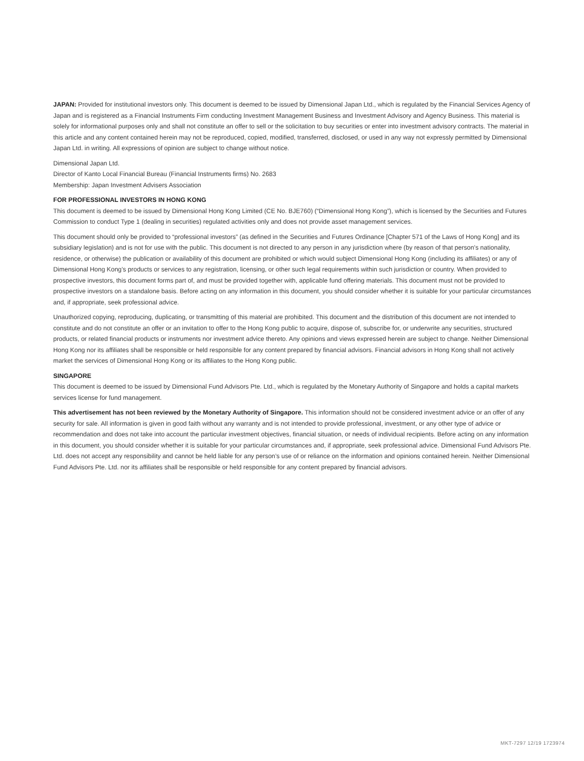JAPAN: Provided for institutional investors only. This document is deemed to be issued by Dimensional Japan Ltd., which is regulated by the Financial Services Agency of Japan and is registered as a Financial Instruments Firm conducting Investment Management Business and Investment Advisory and Agency Business. This material is solely for informational purposes only and shall not constitute an offer to sell or the solicitation to buy securities or enter into investment advisory contracts. The material in this article and any content contained herein may not be reproduced, copied, modified, transferred, disclosed, or used in any way not expressly permitted by Dimensional Japan Ltd. in writing. All expressions of opinion are subject to change without notice.
Dimensional Japan Ltd.
Director of Kanto Local Financial Bureau (Financial Instruments firms) No. 2683
Membership: Japan Investment Advisers Association
FOR PROFESSIONAL INVESTORS IN HONG KONG
This document is deemed to be issued by Dimensional Hong Kong Limited (CE No. BJE760) (“Dimensional Hong Kong”), which is licensed by the Securities and Futures Commission to conduct Type 1 (dealing in securities) regulated activities only and does not provide asset management services.
This document should only be provided to “professional investors” (as defined in the Securities and Futures Ordinance [Chapter 571 of the Laws of Hong Kong] and its subsidiary legislation) and is not for use with the public. This document is not directed to any person in any jurisdiction where (by reason of that person’s nationality, residence, or otherwise) the publication or availability of this document are prohibited or which would subject Dimensional Hong Kong (including its affiliates) or any of Dimensional Hong Kong’s products or services to any registration, licensing, or other such legal requirements within such jurisdiction or country. When provided to prospective investors, this document forms part of, and must be provided together with, applicable fund offering materials. This document must not be provided to prospective investors on a standalone basis. Before acting on any information in this document, you should consider whether it is suitable for your particular circumstances and, if appropriate, seek professional advice.
Unauthorized copying, reproducing, duplicating, or transmitting of this material are prohibited. This document and the distribution of this document are not intended to constitute and do not constitute an offer or an invitation to offer to the Hong Kong public to acquire, dispose of, subscribe for, or underwrite any securities, structured products, or related financial products or instruments nor investment advice thereto. Any opinions and views expressed herein are subject to change. Neither Dimensional Hong Kong nor its affiliates shall be responsible or held responsible for any content prepared by financial advisors. Financial advisors in Hong Kong shall not actively market the services of Dimensional Hong Kong or its affiliates to the Hong Kong public.
SINGAPORE
This document is deemed to be issued by Dimensional Fund Advisors Pte. Ltd., which is regulated by the Monetary Authority of Singapore and holds a capital markets services license for fund management.
This advertisement has not been reviewed by the Monetary Authority of Singapore. This information should not be considered investment advice or an offer of any security for sale. All information is given in good faith without any warranty and is not intended to provide professional, investment, or any other type of advice or recommendation and does not take into account the particular investment objectives, financial situation, or needs of individual recipients. Before acting on any information in this document, you should consider whether it is suitable for your particular circumstances and, if appropriate, seek professional advice. Dimensional Fund Advisors Pte. Ltd. does not accept any responsibility and cannot be held liable for any person’s use of or reliance on the information and opinions contained herein. Neither Dimensional Fund Advisors Pte. Ltd. nor its affiliates shall be responsible or held responsible for any content prepared by financial advisors.
MKT-7297 12/19 1723974